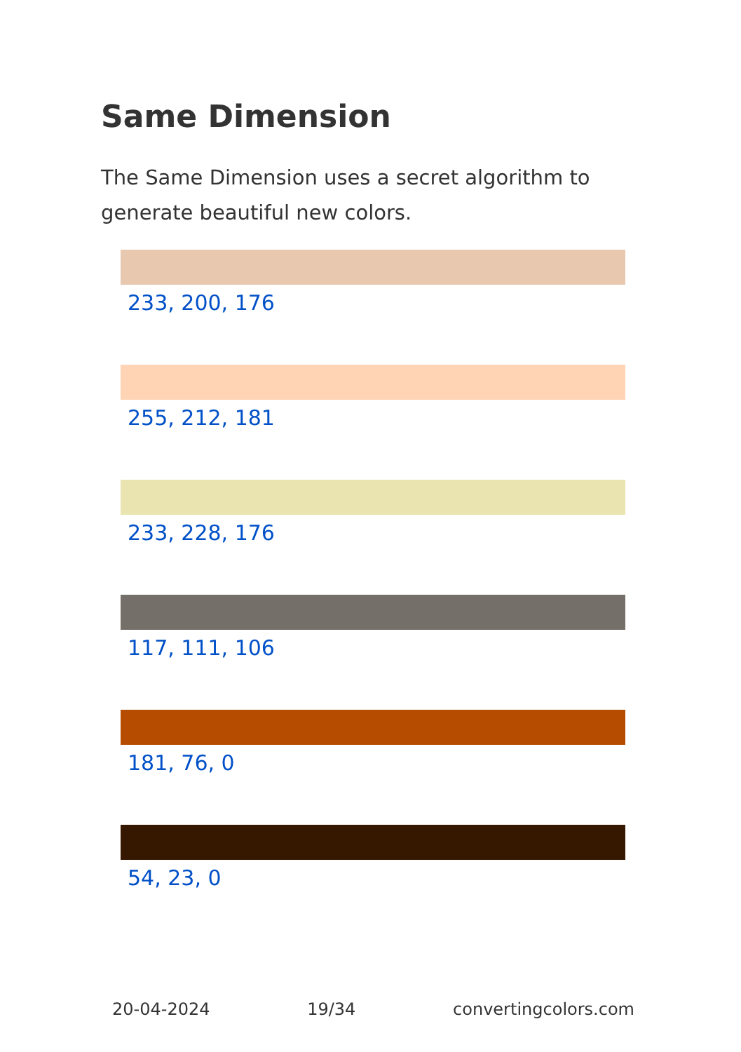Same Dimension
The Same Dimension uses a secret algorithm to generate beautiful new colors.
233, 200, 176
255, 212, 181
233, 228, 176
117, 111, 106
181, 76, 0
54, 23, 0
20-04-2024 19/34 convertingcolors.com